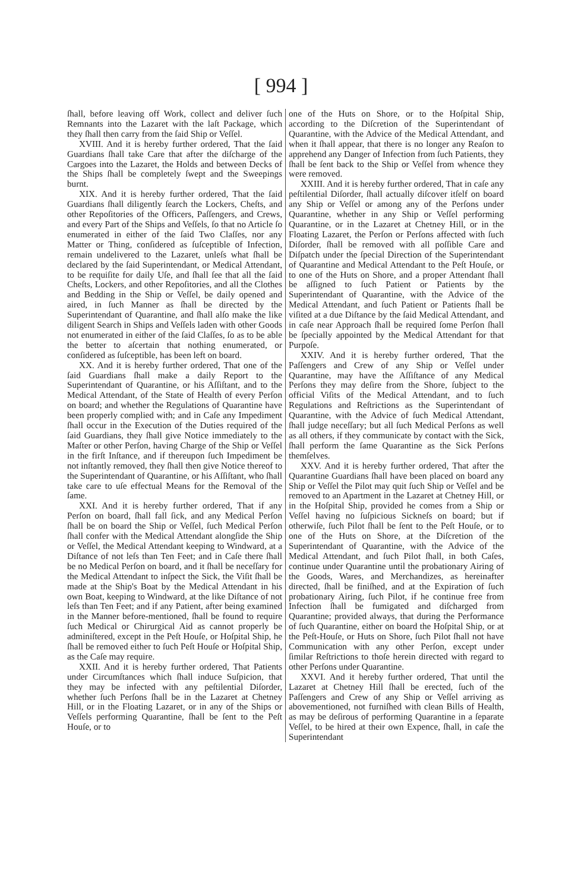[ 994 ]
ſhall, before leaving off Work, collect and deliver ſuch Remnants into the Lazaret with the laſt Package, which they ſhall then carry from the ſaid Ship or Veſſel.
XVIII. And it is hereby further ordered, That the ſaid Guardians ſhall take Care that after the diſcharge of the Cargoes into the Lazaret, the Holds and between Decks of the Ships ſhall be completely ſwept and the Sweepings burnt.
XIX. And it is hereby further ordered, That the ſaid Guardians ſhall diligently ſearch the Lockers, Cheſts, and other Repoſitories of the Officers, Paſſengers, and Crews, and every Part of the Ships and Veſſels, ſo that no Article ſo enumerated in either of the ſaid Two Claſſes, nor any Matter or Thing, conſidered as ſuſceptible of Infection, remain undelivered to the Lazaret, unleſs what ſhall be declared by the ſaid Superintendant, or Medical Attendant, to be requiſite for daily Uſe, and ſhall ſee that all the ſaid Cheſts, Lockers, and other Repoſitories, and all the Clothes and Bedding in the Ship or Veſſel, be daily opened and aired, in ſuch Manner as ſhall be directed by the Superintendant of Quarantine, and ſhall alſo make the like diligent Search in Ships and Veſſels laden with other Goods not enumerated in either of the ſaid Claſſes, ſo as to be able the better to aſcertain that nothing enumerated, or conſidered as ſuſceptible, has been left on board.
XX. And it is hereby further ordered, That one of the ſaid Guardians ſhall make a daily Report to the Superintendant of Quarantine, or his Aſſiſtant, and to the Medical Attendant, of the State of Health of every Perſon on board; and whether the Regulations of Quarantine have been properly complied with; and in Caſe any Impediment ſhall occur in the Execution of the Duties required of the ſaid Guardians, they ſhall give Notice immediately to the Maſter or other Perſon, having Charge of the Ship or Veſſel in the firſt Inſtance, and if thereupon ſuch Impediment be not inſtantly removed, they ſhall then give Notice thereof to the Superintendant of Quarantine, or his Aſſiſtant, who ſhall take care to uſe effectual Means for the Removal of the ſame.
XXI. And it is hereby further ordered, That if any Perſon on board, ſhall fall ſick, and any Medical Perſon ſhall be on board the Ship or Veſſel, ſuch Medical Perſon ſhall confer with the Medical Attendant alongſide the Ship or Veſſel, the Medical Attendant keeping to Windward, at a Diſtance of not leſs than Ten Feet; and in Caſe there ſhall be no Medical Perſon on board, and it ſhall be neceſſary for the Medical Attendant to inſpect the Sick, the Viſit ſhall be made at the Ship's Boat by the Medical Attendant in his own Boat, keeping to Windward, at the like Diſtance of not leſs than Ten Feet; and if any Patient, after being examined in the Manner before-mentioned, ſhall be found to require ſuch Medical or Chirurgical Aid as cannot properly be adminiſtered, except in the Peſt Houſe, or Hoſpital Ship, he ſhall be removed either to ſuch Peſt Houſe or Hoſpital Ship, as the Caſe may require.
XXII. And it is hereby further ordered, That Patients under Circumſtances which ſhall induce Suſpicion, that they may be infected with any peſtilential Diſorder, whether ſuch Perſons ſhall be in the Lazaret at Chetney Hill, or in the Floating Lazaret, or in any of the Ships or Veſſels performing Quarantine, ſhall be ſent to the Peſt Houſe, or to
one of the Huts on Shore, or to the Hoſpital Ship, according to the Diſcretion of the Superintendant of Quarantine, with the Advice of the Medical Attendant, and when it ſhall appear, that there is no longer any Reaſon to apprehend any Danger of Infection from ſuch Patients, they ſhall be ſent back to the Ship or Veſſel from whence they were removed.
XXIII. And it is hereby further ordered, That in caſe any peſtilential Diſorder, ſhall actually diſcover itſelf on board any Ship or Veſſel or among any of the Perſons under Quarantine, whether in any Ship or Veſſel performing Quarantine, or in the Lazaret at Chetney Hill, or in the Floating Lazaret, the Perſon or Perſons affected with ſuch Diſorder, ſhall be removed with all poſſible Care and Diſpatch under the ſpecial Direction of the Superintendant of Quarantine and Medical Attendant to the Peſt Houſe, or to one of the Huts on Shore, and a proper Attendant ſhall be aſſigned to ſuch Patient or Patients by the Superintendant of Quarantine, with the Advice of the Medical Attendant, and ſuch Patient or Patients ſhall be viſited at a due Diſtance by the ſaid Medical Attendant, and in caſe near Approach ſhall be required ſome Perſon ſhall be ſpecially appointed by the Medical Attendant for that Purpoſe.
XXIV. And it is hereby further ordered, That the Paſſengers and Crew of any Ship or Veſſel under Quarantine, may have the Aſſiſtance of any Medical Perſons they may deſire from the Shore, ſubject to the official Viſits of the Medical Attendant, and to ſuch Regulations and Reſtrictions as the Superintendant of Quarantine, with the Advice of ſuch Medical Attendant, ſhall judge neceſſary; but all ſuch Medical Perſons as well as all others, if they communicate by contact with the Sick, ſhall perform the ſame Quarantine as the Sick Perſons themſelves.
XXV. And it is hereby further ordered, That after the Quarantine Guardians ſhall have been placed on board any Ship or Veſſel the Pilot may quit ſuch Ship or Veſſel and be removed to an Apartment in the Lazaret at Chetney Hill, or in the Hoſpital Ship, provided he comes from a Ship or Veſſel having no ſuſpicious Sickneſs on board; but if otherwiſe, ſuch Pilot ſhall be ſent to the Peſt Houſe, or to one of the Huts on Shore, at the Diſcretion of the Superintendant of Quarantine, with the Advice of the Medical Attendant, and ſuch Pilot ſhall, in both Caſes, continue under Quarantine until the probationary Airing of the Goods, Wares, and Merchandizes, as hereinafter directed, ſhall be finiſhed, and at the Expiration of ſuch probationary Airing, ſuch Pilot, if he continue free from Infection ſhall be fumigated and diſcharged from Quarantine; provided always, that during the Performance of ſuch Quarantine, either on board the Hoſpital Ship, or at the Peſt-Houſe, or Huts on Shore, ſuch Pilot ſhall not have Communication with any other Perſon, except under ſimilar Reſtrictions to thoſe herein directed with regard to other Perſons under Quarantine.
XXVI. And it hereby further ordered, That until the Lazaret at Chetney Hill ſhall be erected, ſuch of the Paſſengers and Crew of any Ship or Veſſel arriving as abovementioned, not furniſhed with clean Bills of Health, as may be deſirous of performing Quarantine in a ſeparate Veſſel, to be hired at their own Expence, ſhall, in caſe the Superintendant